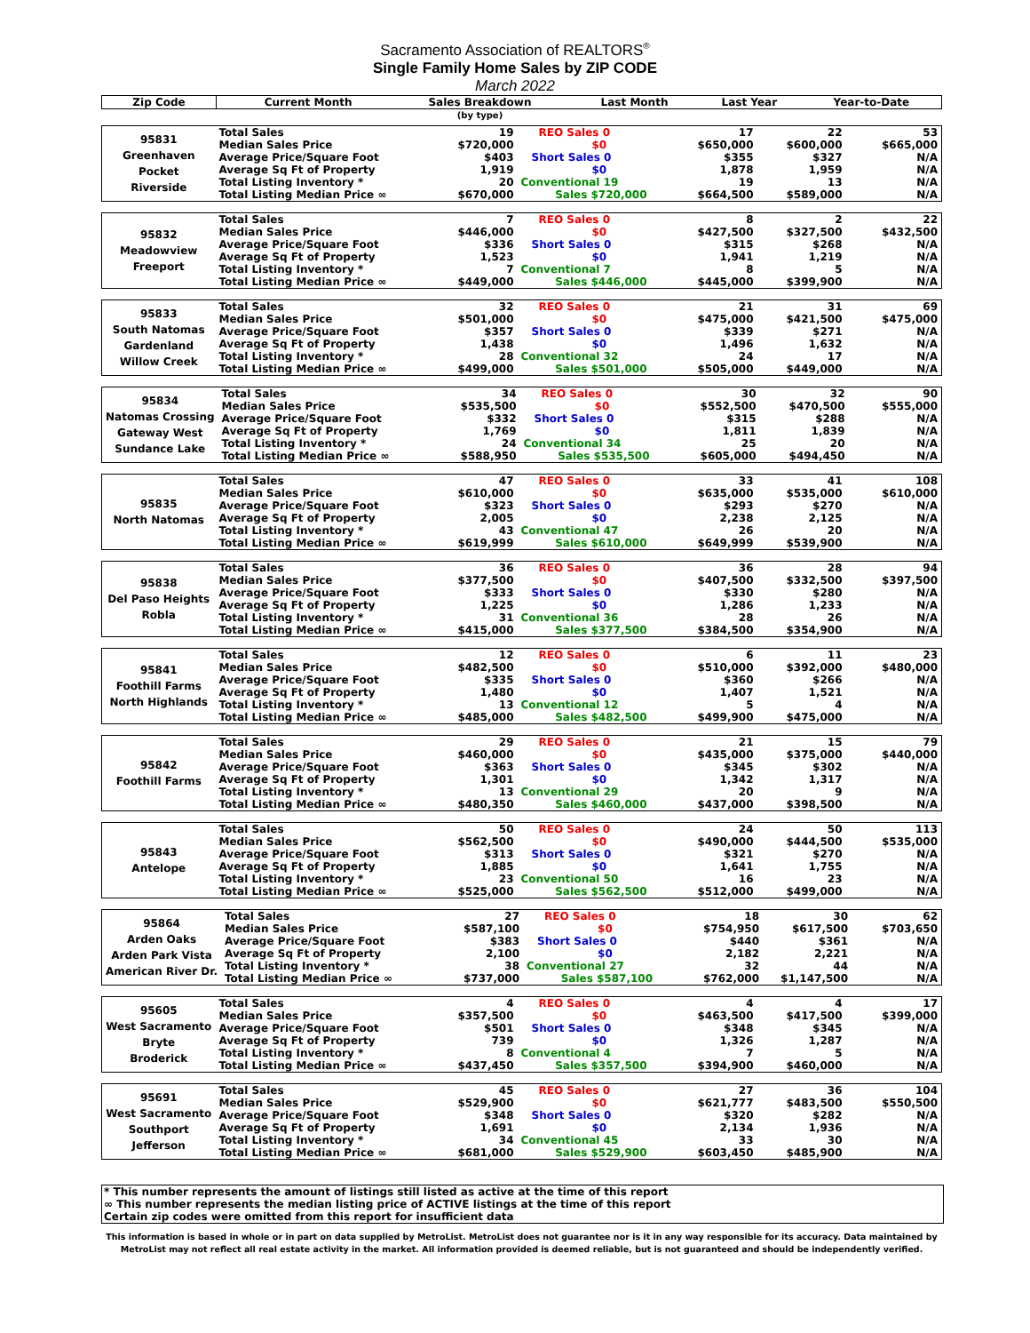Sacramento Association of REALTORS<sup>®</sup>
Single Family Home Sales by ZIP CODE
March 2022
| Zip Code | | Current Month | Sales Breakdown | Last Month | Last Year | Year-to-Date |
| --- | --- | --- | --- | --- | --- | --- |
| | | | (by type) | | | |
| 95831 Greenhaven Pocket Riverside | Total Sales | 19 | REO Sales 0 | 17 | 22 | 53 |
| | Median Sales Price | $720,000 | $0 | $650,000 | $600,000 | $665,000 |
| | Average Price/Square Foot | $403 | Short Sales 0 | $355 | $327 | N/A |
| | Average Sq Ft of Property | 1,919 | $0 | 1,878 | 1,959 | N/A |
| | Total Listing Inventory * | 20 | Conventional 19 | 19 | 13 | N/A |
| | Total Listing Median Price ∞ | $670,000 | Sales $720,000 | $664,500 | $589,000 | N/A |
| 95832 Meadowview Freeport | Total Sales | 7 | REO Sales 0 | 8 | 2 | 22 |
| | Median Sales Price | $446,000 | $0 | $427,500 | $327,500 | $432,500 |
| | Average Price/Square Foot | $336 | Short Sales 0 | $315 | $268 | N/A |
| | Average Sq Ft of Property | 1,523 | $0 | 1,941 | 1,219 | N/A |
| | Total Listing Inventory * | 7 | Conventional 7 | 8 | 5 | N/A |
| | Total Listing Median Price ∞ | $449,000 | Sales $446,000 | $445,000 | $399,900 | N/A |
| 95833 South Natomas Gardenland Willow Creek | Total Sales | 32 | REO Sales 0 | 21 | 31 | 69 |
| | Median Sales Price | $501,000 | $0 | $475,000 | $421,500 | $475,000 |
| | Average Price/Square Foot | $357 | Short Sales 0 | $339 | $271 | N/A |
| | Average Sq Ft of Property | 1,438 | $0 | 1,496 | 1,632 | N/A |
| | Total Listing Inventory * | 28 | Conventional 32 | 24 | 17 | N/A |
| | Total Listing Median Price ∞ | $499,000 | Sales $501,000 | $505,000 | $449,000 | N/A |
| 95834 Natomas Crossing Gateway West Sundance Lake | Total Sales | 34 | REO Sales 0 | 30 | 32 | 90 |
| | Median Sales Price | $535,500 | $0 | $552,500 | $470,500 | $555,000 |
| | Average Price/Square Foot | $332 | Short Sales 0 | $315 | $288 | N/A |
| | Average Sq Ft of Property | 1,769 | $0 | 1,811 | 1,839 | N/A |
| | Total Listing Inventory * | 24 | Conventional 34 | 25 | 20 | N/A |
| | Total Listing Median Price ∞ | $588,950 | Sales $535,500 | $605,000 | $494,450 | N/A |
| 95835 North Natomas | Total Sales | 47 | REO Sales 0 | 33 | 41 | 108 |
| | Median Sales Price | $610,000 | $0 | $635,000 | $535,000 | $610,000 |
| | Average Price/Square Foot | $323 | Short Sales 0 | $293 | $270 | N/A |
| | Average Sq Ft of Property | 2,005 | $0 | 2,238 | 2,125 | N/A |
| | Total Listing Inventory * | 43 | Conventional 47 | 26 | 20 | N/A |
| | Total Listing Median Price ∞ | $619,999 | Sales $610,000 | $649,999 | $539,900 | N/A |
| 95838 Del Paso Heights Robla | Total Sales | 36 | REO Sales 0 | 36 | 28 | 94 |
| | Median Sales Price | $377,500 | $0 | $407,500 | $332,500 | $397,500 |
| | Average Price/Square Foot | $333 | Short Sales 0 | $330 | $280 | N/A |
| | Average Sq Ft of Property | 1,225 | $0 | 1,286 | 1,233 | N/A |
| | Total Listing Inventory * | 31 | Conventional 36 | 28 | 26 | N/A |
| | Total Listing Median Price ∞ | $415,000 | Sales $377,500 | $384,500 | $354,900 | N/A |
| 95841 Foothill Farms North Highlands | Total Sales | 12 | REO Sales 0 | 6 | 11 | 23 |
| | Median Sales Price | $482,500 | $0 | $510,000 | $392,000 | $480,000 |
| | Average Price/Square Foot | $335 | Short Sales 0 | $360 | $266 | N/A |
| | Average Sq Ft of Property | 1,480 | $0 | 1,407 | 1,521 | N/A |
| | Total Listing Inventory * | 13 | Conventional 12 | 5 | 4 | N/A |
| | Total Listing Median Price ∞ | $485,000 | Sales $482,500 | $499,900 | $475,000 | N/A |
| 95842 Foothill Farms | Total Sales | 29 | REO Sales 0 | 21 | 15 | 79 |
| | Median Sales Price | $460,000 | $0 | $435,000 | $375,000 | $440,000 |
| | Average Price/Square Foot | $363 | Short Sales 0 | $345 | $302 | N/A |
| | Average Sq Ft of Property | 1,301 | $0 | 1,342 | 1,317 | N/A |
| | Total Listing Inventory * | 13 | Conventional 29 | 20 | 9 | N/A |
| | Total Listing Median Price ∞ | $480,350 | Sales $460,000 | $437,000 | $398,500 | N/A |
| 95843 Antelope | Total Sales | 50 | REO Sales 0 | 24 | 50 | 113 |
| | Median Sales Price | $562,500 | $0 | $490,000 | $444,500 | $535,000 |
| | Average Price/Square Foot | $313 | Short Sales 0 | $321 | $270 | N/A |
| | Average Sq Ft of Property | 1,885 | $0 | 1,641 | 1,755 | N/A |
| | Total Listing Inventory * | 23 | Conventional 50 | 16 | 23 | N/A |
| | Total Listing Median Price ∞ | $525,000 | Sales $562,500 | $512,000 | $499,000 | N/A |
| 95864 Arden Oaks Arden Park Vista American River Dr. | Total Sales | 27 | REO Sales 0 | 18 | 30 | 62 |
| | Median Sales Price | $587,100 | $0 | $754,950 | $617,500 | $703,650 |
| | Average Price/Square Foot | $383 | Short Sales 0 | $440 | $361 | N/A |
| | Average Sq Ft of Property | 2,100 | $0 | 2,182 | 2,221 | N/A |
| | Total Listing Inventory * | 38 | Conventional 27 | 32 | 44 | N/A |
| | Total Listing Median Price ∞ | $737,000 | Sales $587,100 | $762,000 | $1,147,500 | N/A |
| 95605 West Sacramento Bryte Broderick | Total Sales | 4 | REO Sales 0 | 4 | 4 | 17 |
| | Median Sales Price | $357,500 | $0 | $463,500 | $417,500 | $399,000 |
| | Average Price/Square Foot | $501 | Short Sales 0 | $348 | $345 | N/A |
| | Average Sq Ft of Property | 739 | $0 | 1,326 | 1,287 | N/A |
| | Total Listing Inventory * | 8 | Conventional 4 | 7 | 5 | N/A |
| | Total Listing Median Price ∞ | $437,450 | Sales $357,500 | $394,900 | $460,000 | N/A |
| 95691 West Sacramento Southport Jefferson | Total Sales | 45 | REO Sales 0 | 27 | 36 | 104 |
| | Median Sales Price | $529,900 | $0 | $621,777 | $483,500 | $550,500 |
| | Average Price/Square Foot | $348 | Short Sales 0 | $320 | $282 | N/A |
| | Average Sq Ft of Property | 1,691 | $0 | 2,134 | 1,936 | N/A |
| | Total Listing Inventory * | 34 | Conventional 45 | 33 | 30 | N/A |
| | Total Listing Median Price ∞ | $681,000 | Sales $529,900 | $603,450 | $485,900 | N/A |
* This number represents the amount of listings still listed as active at the time of this report
∞ This number represents the median listing price of ACTIVE listings at the time of this report
Certain zip codes were omitted from this report for insufficient data
This information is based in whole or in part on data supplied by MetroList. MetroList does not guarantee nor is it in any way responsible for its accuracy. Data maintained by MetroList may not reflect all real estate activity in the market. All information provided is deemed reliable, but is not guaranteed and should be independently verified.